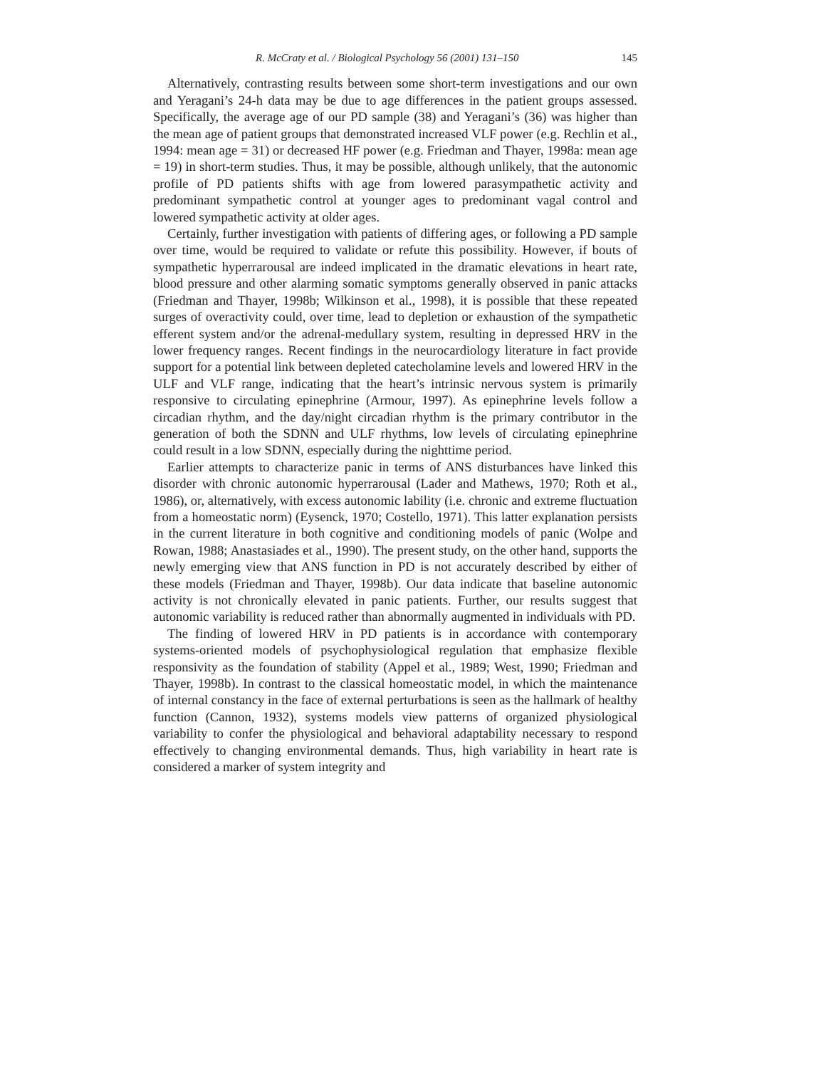R. McCraty et al. / Biological Psychology 56 (2001) 131–150 145
Alternatively, contrasting results between some short-term investigations and our own and Yeragani’s 24-h data may be due to age differences in the patient groups assessed. Specifically, the average age of our PD sample (38) and Yeragani’s (36) was higher than the mean age of patient groups that demonstrated increased VLF power (e.g. Rechlin et al., 1994: mean age = 31) or decreased HF power (e.g. Friedman and Thayer, 1998a: mean age = 19) in short-term studies. Thus, it may be possible, although unlikely, that the autonomic profile of PD patients shifts with age from lowered parasympathetic activity and predominant sympathetic control at younger ages to predominant vagal control and lowered sympathetic activity at older ages.
Certainly, further investigation with patients of differing ages, or following a PD sample over time, would be required to validate or refute this possibility. However, if bouts of sympathetic hyperrarousal are indeed implicated in the dramatic elevations in heart rate, blood pressure and other alarming somatic symptoms generally observed in panic attacks (Friedman and Thayer, 1998b; Wilkinson et al., 1998), it is possible that these repeated surges of overactivity could, over time, lead to depletion or exhaustion of the sympathetic efferent system and/or the adrenal-medullary system, resulting in depressed HRV in the lower frequency ranges. Recent findings in the neurocardiology literature in fact provide support for a potential link between depleted catecholamine levels and lowered HRV in the ULF and VLF range, indicating that the heart’s intrinsic nervous system is primarily responsive to circulating epinephrine (Armour, 1997). As epinephrine levels follow a circadian rhythm, and the day/night circadian rhythm is the primary contributor in the generation of both the SDNN and ULF rhythms, low levels of circulating epinephrine could result in a low SDNN, especially during the nighttime period.
Earlier attempts to characterize panic in terms of ANS disturbances have linked this disorder with chronic autonomic hyperrarousal (Lader and Mathews, 1970; Roth et al., 1986), or, alternatively, with excess autonomic lability (i.e. chronic and extreme fluctuation from a homeostatic norm) (Eysenck, 1970; Costello, 1971). This latter explanation persists in the current literature in both cognitive and conditioning models of panic (Wolpe and Rowan, 1988; Anastasiades et al., 1990). The present study, on the other hand, supports the newly emerging view that ANS function in PD is not accurately described by either of these models (Friedman and Thayer, 1998b). Our data indicate that baseline autonomic activity is not chronically elevated in panic patients. Further, our results suggest that autonomic variability is reduced rather than abnormally augmented in individuals with PD.
The finding of lowered HRV in PD patients is in accordance with contemporary systems-oriented models of psychophysiological regulation that emphasize flexible responsivity as the foundation of stability (Appel et al., 1989; West, 1990; Friedman and Thayer, 1998b). In contrast to the classical homeostatic model, in which the maintenance of internal constancy in the face of external perturbations is seen as the hallmark of healthy function (Cannon, 1932), systems models view patterns of organized physiological variability to confer the physiological and behavioral adaptability necessary to respond effectively to changing environmental demands. Thus, high variability in heart rate is considered a marker of system integrity and